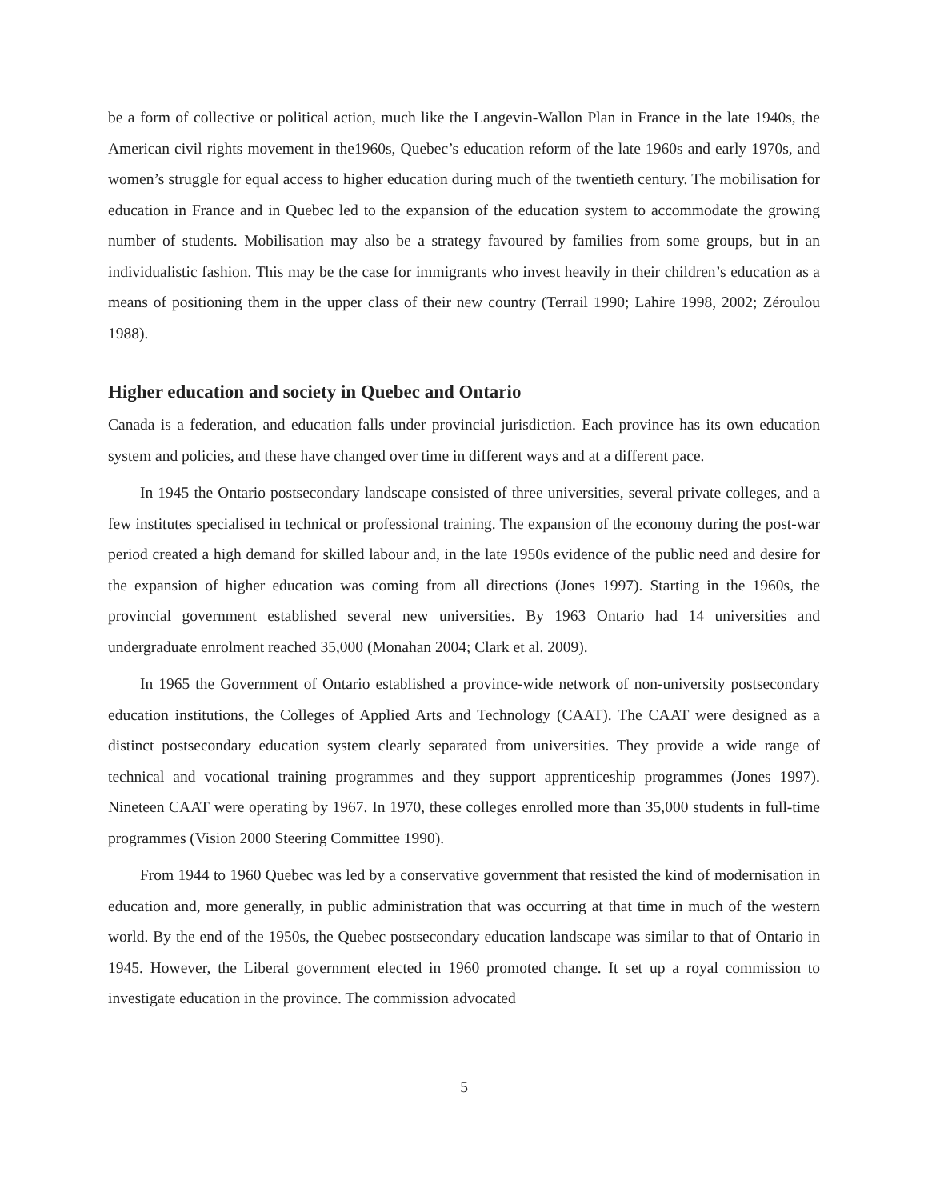be a form of collective or political action, much like the Langevin-Wallon Plan in France in the late 1940s, the American civil rights movement in the1960s, Quebec’s education reform of the late 1960s and early 1970s, and women’s struggle for equal access to higher education during much of the twentieth century. The mobilisation for education in France and in Quebec led to the expansion of the education system to accommodate the growing number of students. Mobilisation may also be a strategy favoured by families from some groups, but in an individualistic fashion. This may be the case for immigrants who invest heavily in their children’s education as a means of positioning them in the upper class of their new country (Terrail 1990; Lahire 1998, 2002; Zéroulou 1988).
Higher education and society in Quebec and Ontario
Canada is a federation, and education falls under provincial jurisdiction. Each province has its own education system and policies, and these have changed over time in different ways and at a different pace.
In 1945 the Ontario postsecondary landscape consisted of three universities, several private colleges, and a few institutes specialised in technical or professional training. The expansion of the economy during the post-war period created a high demand for skilled labour and, in the late 1950s evidence of the public need and desire for the expansion of higher education was coming from all directions (Jones 1997). Starting in the 1960s, the provincial government established several new universities. By 1963 Ontario had 14 universities and undergraduate enrolment reached 35,000 (Monahan 2004; Clark et al. 2009).
In 1965 the Government of Ontario established a province-wide network of non-university postsecondary education institutions, the Colleges of Applied Arts and Technology (CAAT). The CAAT were designed as a distinct postsecondary education system clearly separated from universities. They provide a wide range of technical and vocational training programmes and they support apprenticeship programmes (Jones 1997). Nineteen CAAT were operating by 1967. In 1970, these colleges enrolled more than 35,000 students in full-time programmes (Vision 2000 Steering Committee 1990).
From 1944 to 1960 Quebec was led by a conservative government that resisted the kind of modernisation in education and, more generally, in public administration that was occurring at that time in much of the western world. By the end of the 1950s, the Quebec postsecondary education landscape was similar to that of Ontario in 1945. However, the Liberal government elected in 1960 promoted change. It set up a royal commission to investigate education in the province. The commission advocated
5